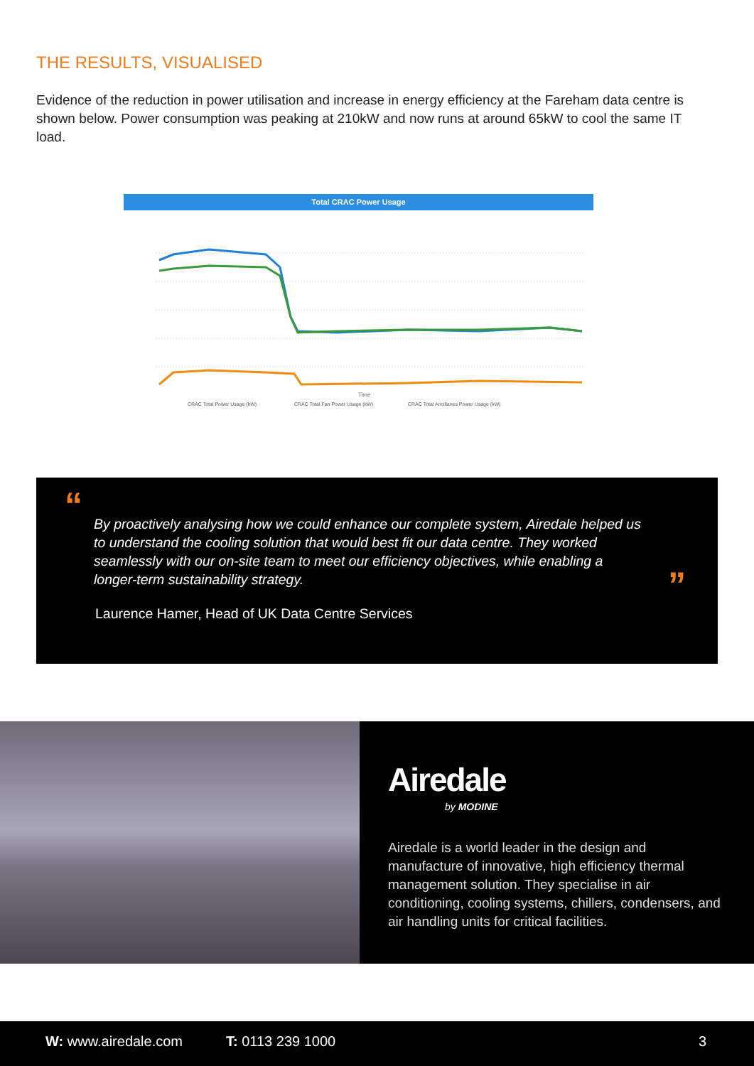THE RESULTS, VISUALISED
Evidence of the reduction in power utilisation and increase in energy efficiency at the Fareham data centre is shown below. Power consumption was peaking at 210kW and now runs at around 65kW to cool the same IT load.
Total CRAC Power Usage
Time
CRAC Total Power Usage (kW)
CRAC Total Fan Power Usage (kW)
CRAC Total Ancillaries Power Usage (kW)
“
By proactively analysing how we could enhance our complete system, Airedale helped us to understand the cooling solution that would best fit our data centre. They worked seamlessly with our on-site team to meet our efficiency objectives, while enabling a longer-term sustainability strategy.
Laurence Hamer, Head of UK Data Centre Services
”
Airedale
by MODINE
Airedale is a world leader in the design and manufacture of innovative, high efficiency thermal management solution. They specialise in air conditioning, cooling systems, chillers, condensers, and air handling units for critical facilities.
W: www.airedale.com T: 0113 239 1000 3